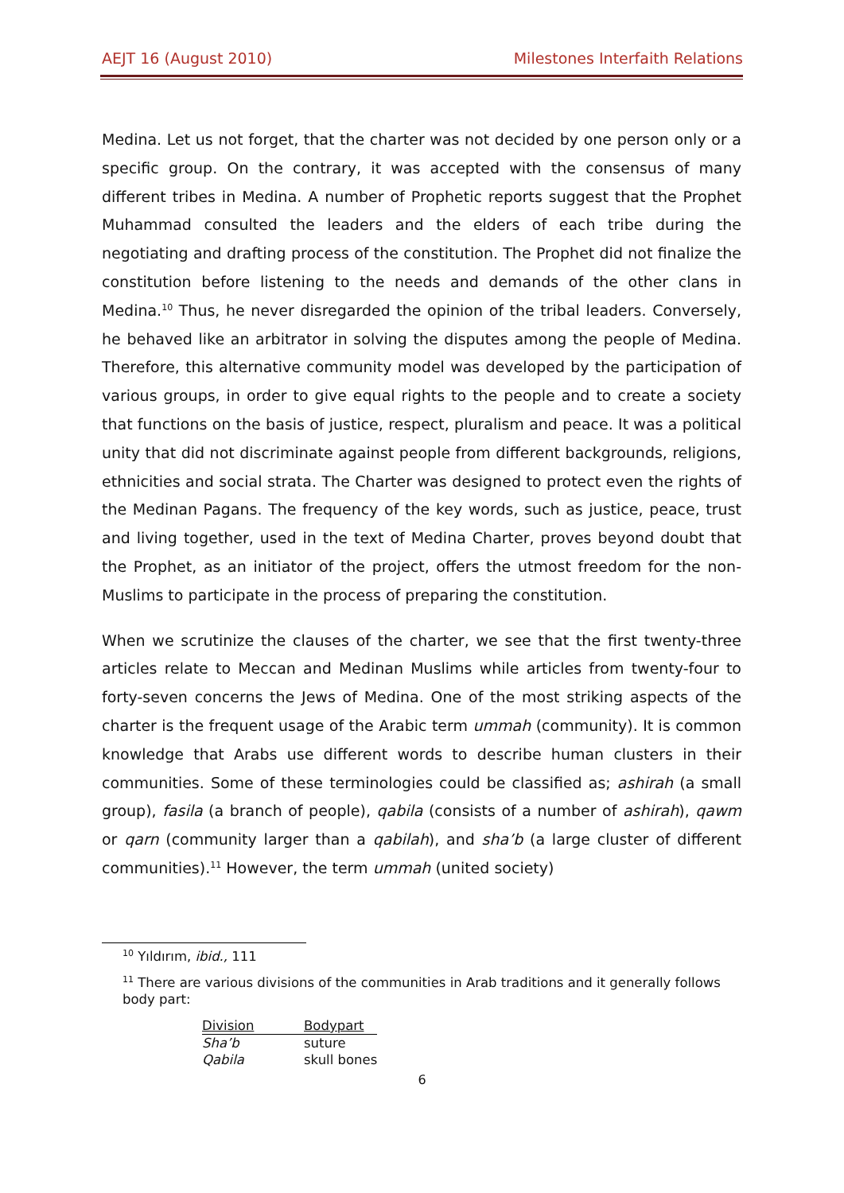AEJT 16 (August 2010) Milestones Interfaith Relations
Medina. Let us not forget, that the charter was not decided by one person only or a specific group. On the contrary, it was accepted with the consensus of many different tribes in Medina. A number of Prophetic reports suggest that the Prophet Muhammad consulted the leaders and the elders of each tribe during the negotiating and drafting process of the constitution. The Prophet did not finalize the constitution before listening to the needs and demands of the other clans in Medina.<sup>10</sup> Thus, he never disregarded the opinion of the tribal leaders. Conversely, he behaved like an arbitrator in solving the disputes among the people of Medina. Therefore, this alternative community model was developed by the participation of various groups, in order to give equal rights to the people and to create a society that functions on the basis of justice, respect, pluralism and peace. It was a political unity that did not discriminate against people from different backgrounds, religions, ethnicities and social strata. The Charter was designed to protect even the rights of the Medinan Pagans. The frequency of the key words, such as justice, peace, trust and living together, used in the text of Medina Charter, proves beyond doubt that the Prophet, as an initiator of the project, offers the utmost freedom for the non-Muslims to participate in the process of preparing the constitution.
When we scrutinize the clauses of the charter, we see that the first twenty-three articles relate to Meccan and Medinan Muslims while articles from twenty-four to forty-seven concerns the Jews of Medina. One of the most striking aspects of the charter is the frequent usage of the Arabic term ummah (community). It is common knowledge that Arabs use different words to describe human clusters in their communities. Some of these terminologies could be classified as; ashirah (a small group), fasila (a branch of people), qabila (consists of a number of ashirah), qawm or qarn (community larger than a qabilah), and sha’b (a large cluster of different communities).<sup>11</sup> However, the term ummah (united society)
<sup>10</sup> Yıldırım, ibid., 111
<sup>11</sup> There are various divisions of the communities in Arab traditions and it generally follows body part:
| Division | Bodypart |
| --- | --- |
| Sha’b | suture |
| Qabila | skull bones |
6